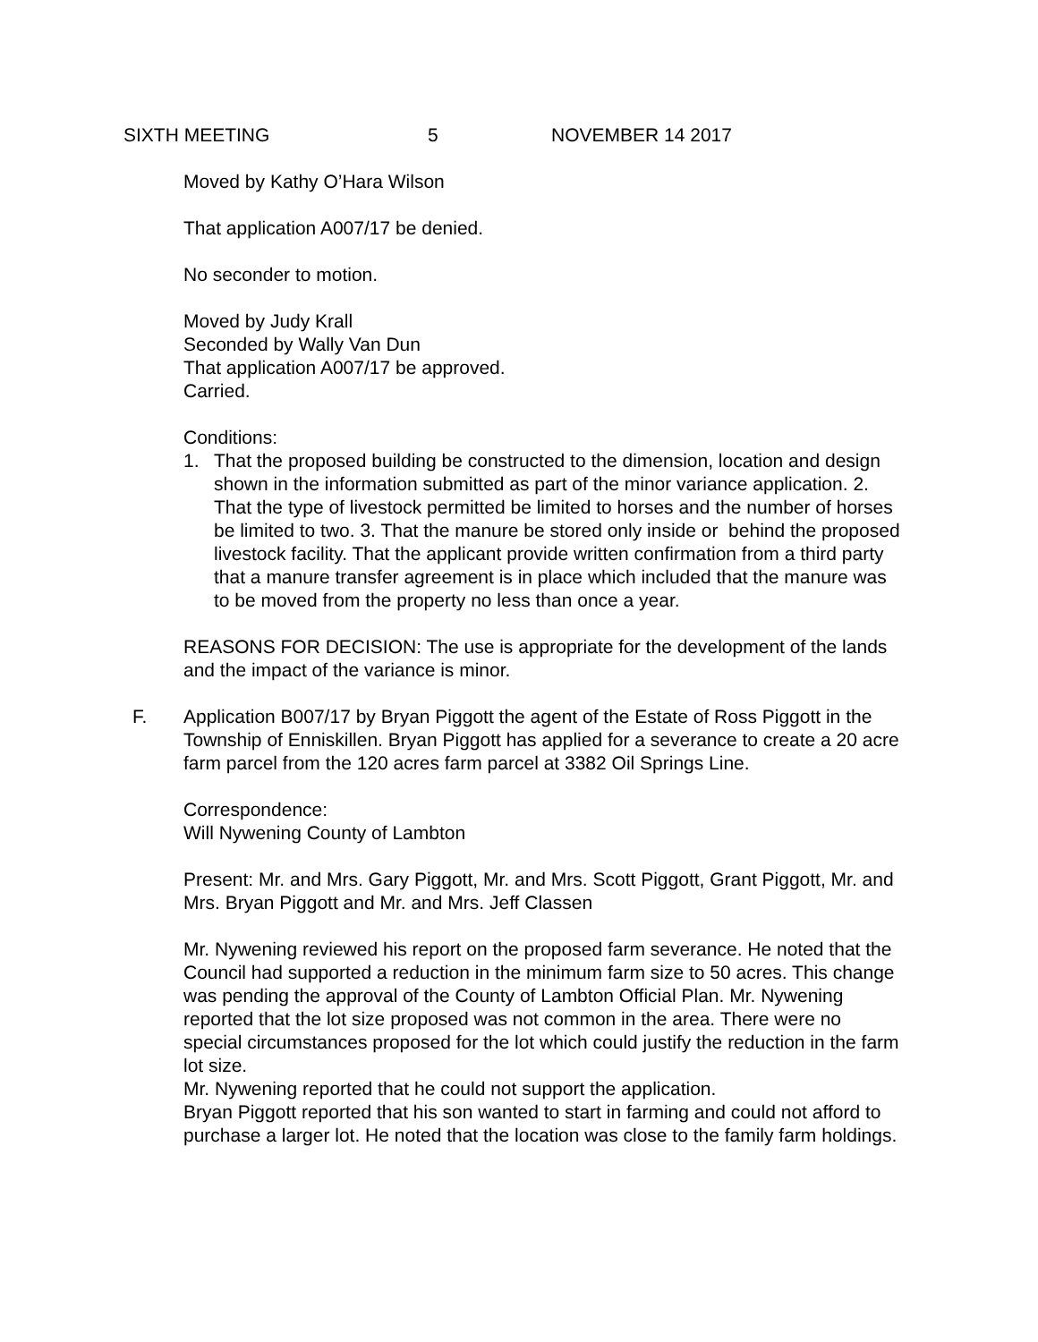SIXTH MEETING 5 NOVEMBER 14 2017
Moved by Kathy O’Hara Wilson
That application A007/17 be denied.
No seconder to motion.
Moved by Judy Krall
Seconded by Wally Van Dun
That application A007/17 be approved.
Carried.
Conditions:
1. That the proposed building be constructed to the dimension, location and design shown in the information submitted as part of the minor variance application. 2. That the type of livestock permitted be limited to horses and the number of horses be limited to two. 3. That the manure be stored only inside or behind the proposed livestock facility. That the applicant provide written confirmation from a third party that a manure transfer agreement is in place which included that the manure was to be moved from the property no less than once a year.
REASONS FOR DECISION: The use is appropriate for the development of the lands and the impact of the variance is minor.
F. Application B007/17 by Bryan Piggott the agent of the Estate of Ross Piggott in the Township of Enniskillen. Bryan Piggott has applied for a severance to create a 20 acre farm parcel from the 120 acres farm parcel at 3382 Oil Springs Line.
Correspondence:
Will Nywening County of Lambton
Present: Mr. and Mrs. Gary Piggott, Mr. and Mrs. Scott Piggott, Grant Piggott, Mr. and Mrs. Bryan Piggott and Mr. and Mrs. Jeff Classen
Mr. Nywening reviewed his report on the proposed farm severance. He noted that the Council had supported a reduction in the minimum farm size to 50 acres. This change was pending the approval of the County of Lambton Official Plan. Mr. Nywening reported that the lot size proposed was not common in the area. There were no special circumstances proposed for the lot which could justify the reduction in the farm lot size.
Mr. Nywening reported that he could not support the application.
Bryan Piggott reported that his son wanted to start in farming and could not afford to purchase a larger lot. He noted that the location was close to the family farm holdings.